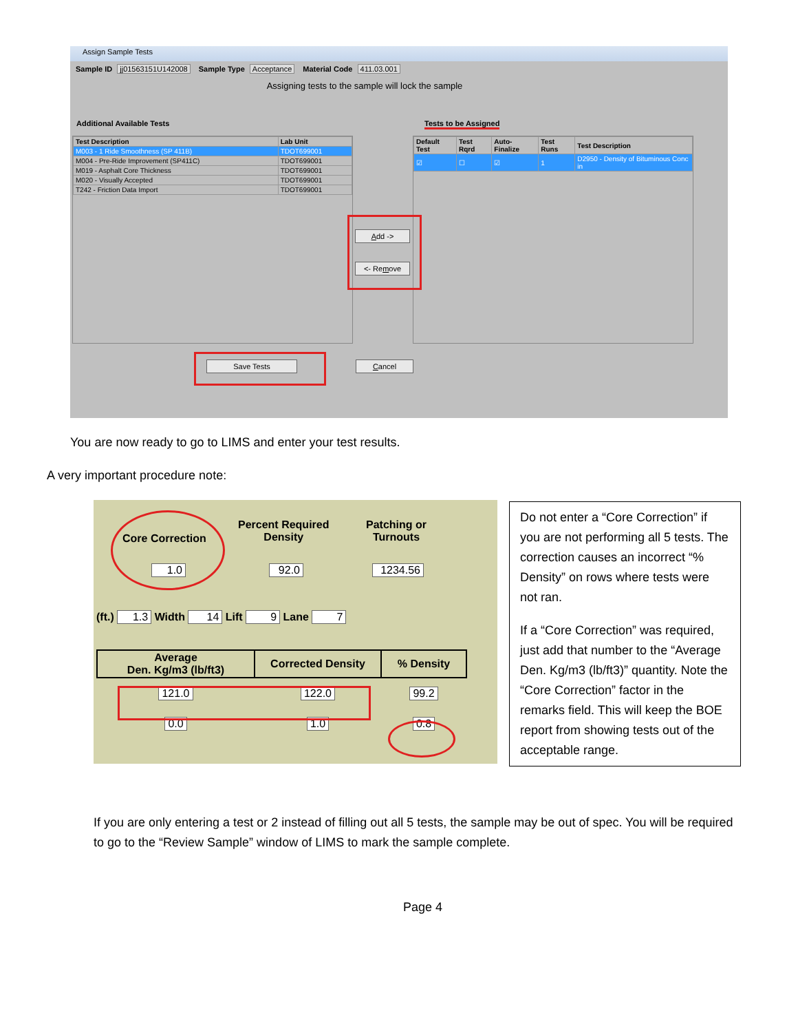Assign Sample Tests
Sample ID jj01563151U142008 Sample Type Acceptance Material Code 411.03.001
Assigning tests to the sample will lock the sample
Additional Available Tests Tests to be Assigned
| Test Description | Lab Unit |
| --- | --- |
| M003 - 1 Ride Smoothness (SP 411B) | TDOT699001 |
| M004 - Pre-Ride Improvement (SP411C) | TDOT699001 |
| M019 - Asphalt Core Thickness | TDOT699001 |
| M020 - Visually Accepted | TDOT699001 |
| T242 - Friction Data Import | TDOT699001 |
| Default Test | Test Rqrd | Auto-Finalize | Test Runs | Test Description |
| --- | --- | --- | --- | --- |
| ☑ | ☐ | ☑ | 1 | D2950 - Density of Bituminous Conc in |
Add ->
<- Remove
Save Tests Cancel
You are now ready to go to LIMS and enter your test results.
A very important procedure note:
Core Correction
Percent Required
Density
Patching or
Turnouts
1.0 92.0 1234.56
(ft.) 1.3 Width 14 Lift 9 Lane 7
| Average Den. Kg/m3 (lb/ft3) | Corrected Density | % Density |
| --- | --- | --- |
| 121.0 | 122.0 | 99.2 |
| 0.0 | 1.0 | 0.8 |
Do not enter a “Core Correction” if you are not performing all 5 tests. The correction causes an incorrect “% Density” on rows where tests were not ran.
If a “Core Correction” was required, just add that number to the “Average Den. Kg/m3 (lb/ft3)” quantity. Note the “Core Correction” factor in the remarks field. This will keep the BOE report from showing tests out of the acceptable range.
If you are only entering a test or 2 instead of filling out all 5 tests, the sample may be out of spec. You will be required to go to the “Review Sample” window of LIMS to mark the sample complete.
Page 4